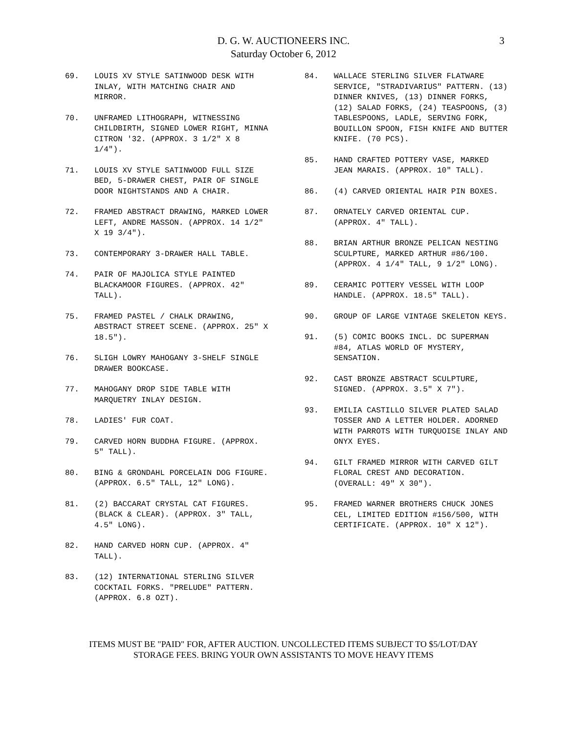D. G. W. AUCTIONEERS INC.
Saturday October 6, 2012
3
69. LOUIS XV STYLE SATINWOOD DESK WITH INLAY, WITH MATCHING CHAIR AND MIRROR.
70. UNFRAMED LITHOGRAPH, WITNESSING CHILDBIRTH, SIGNED LOWER RIGHT, MINNA CITRON '32. (APPROX. 3 1/2" X 8 1/4").
71. LOUIS XV STYLE SATINWOOD FULL SIZE BED, 5-DRAWER CHEST, PAIR OF SINGLE DOOR NIGHTSTANDS AND A CHAIR.
72. FRAMED ABSTRACT DRAWING, MARKED LOWER LEFT, ANDRE MASSON. (APPROX. 14 1/2" X 19 3/4").
73. CONTEMPORARY 3-DRAWER HALL TABLE.
74. PAIR OF MAJOLICA STYLE PAINTED BLACKAMOOR FIGURES. (APPROX. 42" TALL).
75. FRAMED PASTEL / CHALK DRAWING, ABSTRACT STREET SCENE. (APPROX. 25" X 18.5").
76. SLIGH LOWRY MAHOGANY 3-SHELF SINGLE DRAWER BOOKCASE.
77. MAHOGANY DROP SIDE TABLE WITH MARQUETRY INLAY DESIGN.
78. LADIES' FUR COAT.
79. CARVED HORN BUDDHA FIGURE. (APPROX. 5" TALL).
80. BING & GRONDAHL PORCELAIN DOG FIGURE. (APPROX. 6.5" TALL, 12" LONG).
81. (2) BACCARAT CRYSTAL CAT FIGURES. (BLACK & CLEAR). (APPROX. 3" TALL, 4.5" LONG).
82. HAND CARVED HORN CUP. (APPROX. 4" TALL).
83. (12) INTERNATIONAL STERLING SILVER COCKTAIL FORKS. "PRELUDE" PATTERN. (APPROX. 6.8 OZT).
84. WALLACE STERLING SILVER FLATWARE SERVICE, "STRADIVARIUS" PATTERN. (13) DINNER KNIVES, (13) DINNER FORKS, (12) SALAD FORKS, (24) TEASPOONS, (3) TABLESPOONS, LADLE, SERVING FORK, BOUILLON SPOON, FISH KNIFE AND BUTTER KNIFE. (70 PCS).
85. HAND CRAFTED POTTERY VASE, MARKED JEAN MARAIS. (APPROX. 10" TALL).
86. (4) CARVED ORIENTAL HAIR PIN BOXES.
87. ORNATELY CARVED ORIENTAL CUP. (APPROX. 4" TALL).
88. BRIAN ARTHUR BRONZE PELICAN NESTING SCULPTURE, MARKED ARTHUR #86/100. (APPROX. 4 1/4" TALL, 9 1/2" LONG).
89. CERAMIC POTTERY VESSEL WITH LOOP HANDLE. (APPROX. 18.5" TALL).
90. GROUP OF LARGE VINTAGE SKELETON KEYS.
91. (5) COMIC BOOKS INCL. DC SUPERMAN #84, ATLAS WORLD OF MYSTERY, SENSATION.
92. CAST BRONZE ABSTRACT SCULPTURE, SIGNED. (APPROX. 3.5" X 7").
93. EMILIA CASTILLO SILVER PLATED SALAD TOSSER AND A LETTER HOLDER. ADORNED WITH PARROTS WITH TURQUOISE INLAY AND ONYX EYES.
94. GILT FRAMED MIRROR WITH CARVED GILT FLORAL CREST AND DECORATION. (OVERALL: 49" X 30").
95. FRAMED WARNER BROTHERS CHUCK JONES CEL, LIMITED EDITION #156/500, WITH CERTIFICATE. (APPROX. 10" X 12").
ITEMS MUST BE "PAID" FOR, AFTER AUCTION. UNCOLLECTED ITEMS SUBJECT TO $5/LOT/DAY
STORAGE FEES. BRING YOUR OWN ASSISTANTS TO MOVE HEAVY ITEMS